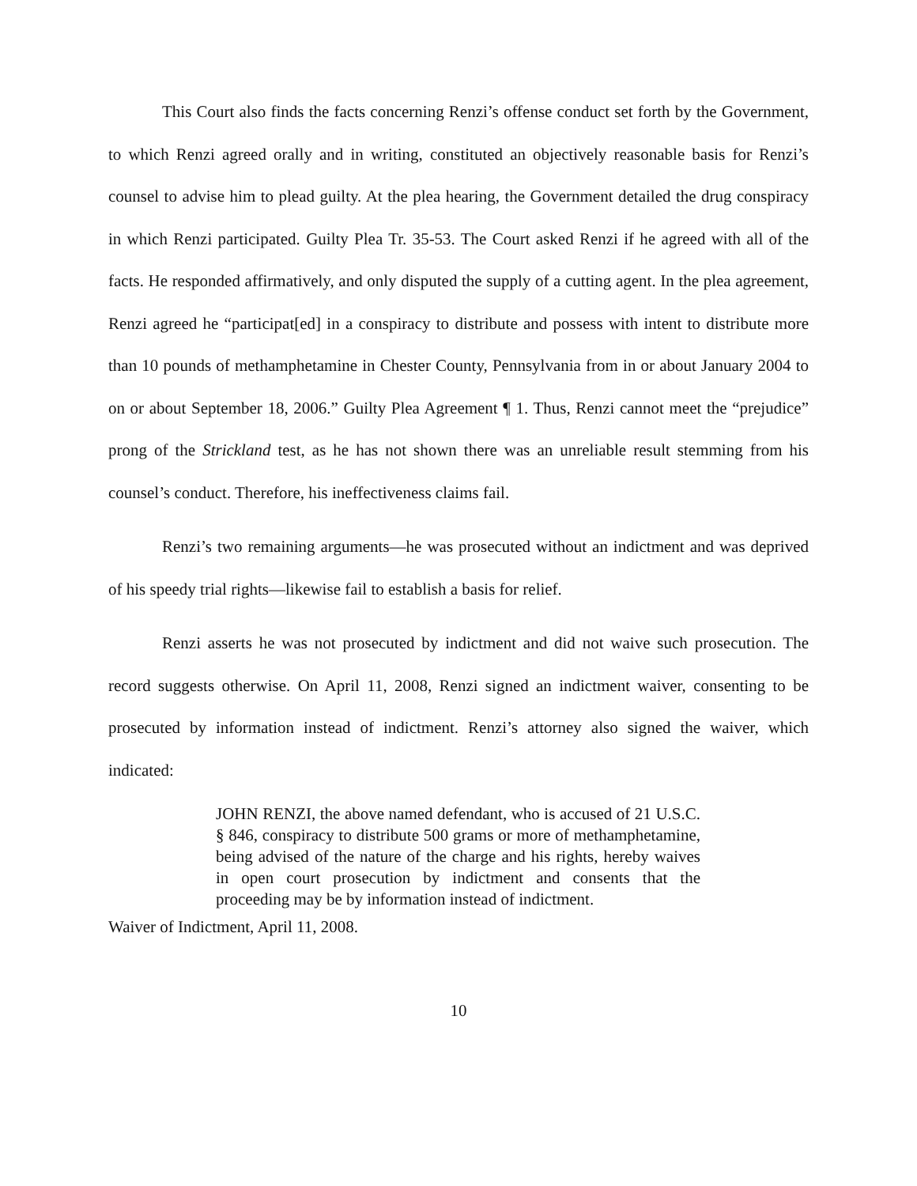This Court also finds the facts concerning Renzi’s offense conduct set forth by the Government, to which Renzi agreed orally and in writing, constituted an objectively reasonable basis for Renzi’s counsel to advise him to plead guilty. At the plea hearing, the Government detailed the drug conspiracy in which Renzi participated. Guilty Plea Tr. 35-53. The Court asked Renzi if he agreed with all of the facts. He responded affirmatively, and only disputed the supply of a cutting agent. In the plea agreement, Renzi agreed he “participat[ed] in a conspiracy to distribute and possess with intent to distribute more than 10 pounds of methamphetamine in Chester County, Pennsylvania from in or about January 2004 to on or about September 18, 2006.” Guilty Plea Agreement ¶ 1. Thus, Renzi cannot meet the “prejudice” prong of the Strickland test, as he has not shown there was an unreliable result stemming from his counsel’s conduct. Therefore, his ineffectiveness claims fail.
Renzi’s two remaining arguments—he was prosecuted without an indictment and was deprived of his speedy trial rights—likewise fail to establish a basis for relief.
Renzi asserts he was not prosecuted by indictment and did not waive such prosecution. The record suggests otherwise. On April 11, 2008, Renzi signed an indictment waiver, consenting to be prosecuted by information instead of indictment. Renzi’s attorney also signed the waiver, which indicated:
JOHN RENZI, the above named defendant, who is accused of 21 U.S.C. § 846, conspiracy to distribute 500 grams or more of methamphetamine, being advised of the nature of the charge and his rights, hereby waives in open court prosecution by indictment and consents that the proceeding may be by information instead of indictment.
Waiver of Indictment, April 11, 2008.
10